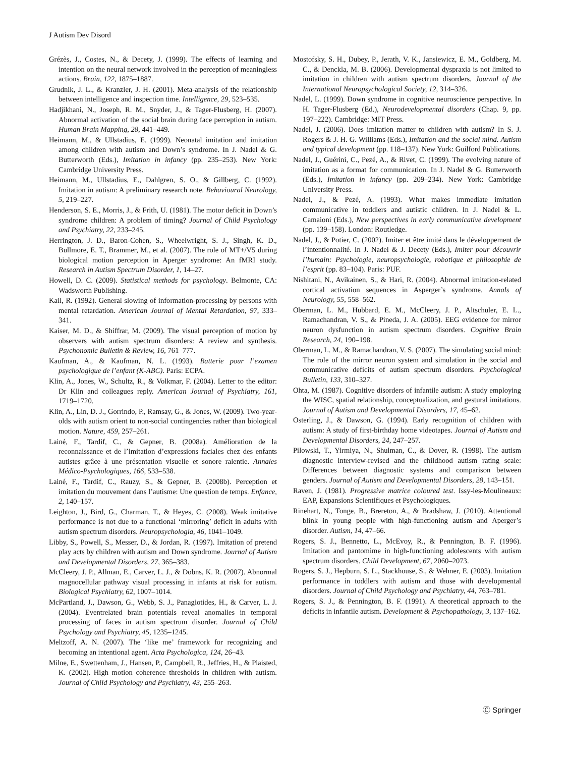J Autism Dev Disord
Grézès, J., Costes, N., & Decety, J. (1999). The effects of learning and intention on the neural network involved in the perception of meaningless actions. Brain, 122, 1875–1887.
Grudnik, J. L., & Kranzler, J. H. (2001). Meta-analysis of the relationship between intelligence and inspection time. Intelligence, 29, 523–535.
Hadjikhani, N., Joseph, R. M., Snyder, J., & Tager-Flusberg, H. (2007). Abnormal activation of the social brain during face perception in autism. Human Brain Mapping, 28, 441–449.
Heimann, M., & Ullstadius, E. (1999). Neonatal imitation and imitation among children with autism and Down’s syndrome. In J. Nadel & G. Butterworth (Eds.), Imitation in infancy (pp. 235–253). New York: Cambridge University Press.
Heimann, M., Ullstadius, E., Dahlgren, S. O., & Gillberg, C. (1992). Imitation in autism: A preliminary research note. Behavioural Neurology, 5, 219–227.
Henderson, S. E., Morris, J., & Frith, U. (1981). The motor deficit in Down’s syndrome children: A problem of timing? Journal of Child Psychology and Psychiatry, 22, 233–245.
Herrington, J. D., Baron-Cohen, S., Wheelwright, S. J., Singh, K. D., Bullmore, E. T., Brammer, M., et al. (2007). The role of MT+/V5 during biological motion perception in Aperger syndrome: An fMRI study. Research in Autism Spectrum Disorder, 1, 14–27.
Howell, D. C. (2009). Statistical methods for psychology. Belmonte, CA: Wadsworth Publishing.
Kail, R. (1992). General slowing of information-processing by persons with mental retardation. American Journal of Mental Retardation, 97, 333–341.
Kaiser, M. D., & Shiffrar, M. (2009). The visual perception of motion by observers with autism spectrum disorders: A review and synthesis. Psychonomic Bulletin & Review, 16, 761–777.
Kaufman, A., & Kaufman, N. L. (1993). Batterie pour l’examen psychologique de l’enfant (K-ABC). Paris: ECPA.
Klin, A., Jones, W., Schultz, R., & Volkmar, F. (2004). Letter to the editor: Dr Klin and colleagues reply. American Journal of Psychiatry, 161, 1719–1720.
Klin, A., Lin, D. J., Gorrindo, P., Ramsay, G., & Jones, W. (2009). Two-year-olds with autism orient to non-social contingencies rather than biological motion. Nature, 459, 257–261.
Lainé, F., Tardif, C., & Gepner, B. (2008a). Amélioration de la reconnaissance et de l’imitation d’expressions faciales chez des enfants autistes grâce à une présentation visuelle et sonore ralentie. Annales Médico-Psychologiques, 166, 533–538.
Lainé, F., Tardif, C., Rauzy, S., & Gepner, B. (2008b). Perception et imitation du mouvement dans l’autisme: Une question de temps. Enfance, 2, 140–157.
Leighton, J., Bird, G., Charman, T., & Heyes, C. (2008). Weak imitative performance is not due to a functional ‘mirroring’ deficit in adults with autism spectrum disorders. Neuropsychologia, 46, 1041–1049.
Libby, S., Powell, S., Messer, D., & Jordan, R. (1997). Imitation of pretend play acts by children with autism and Down syndrome. Journal of Autism and Developmental Disorders, 27, 365–383.
McCleery, J. P., Allman, E., Carver, L. J., & Dobns, K. R. (2007). Abnormal magnocellular pathway visual processing in infants at risk for autism. Biological Psychiatry, 62, 1007–1014.
McPartland, J., Dawson, G., Webb, S. J., Panagiotides, H., & Carver, L. J. (2004). Eventrelated brain potentials reveal anomalies in temporal processing of faces in autism spectrum disorder. Journal of Child Psychology and Psychiatry, 45, 1235–1245.
Meltzoff, A. N. (2007). The ‘like me’ framework for recognizing and becoming an intentional agent. Acta Psychologica, 124, 26–43.
Milne, E., Swettenham, J., Hansen, P., Campbell, R., Jeffries, H., & Plaisted, K. (2002). High motion coherence thresholds in children with autism. Journal of Child Psychology and Psychiatry, 43, 255–263.
Mostofsky, S. H., Dubey, P., Jerath, V. K., Jansiewicz, E. M., Goldberg, M. C., & Denckla, M. B. (2006). Developmental dyspraxia is not limited to imitation in children with autism spectrum disorders. Journal of the International Neuropsychological Society, 12, 314–326.
Nadel, L. (1999). Down syndrome in cognitive neuroscience perspective. In H. Tager-Flusberg (Ed.), Neurodevelopmental disorders (Chap. 9, pp. 197–222). Cambridge: MIT Press.
Nadel, J. (2006). Does imitation matter to children with autism? In S. J. Rogers & J. H. G. Williams (Eds.), Imitation and the social mind. Autism and typical development (pp. 118–137). New York: Guilford Publications.
Nadel, J., Guérini, C., Pezé, A., & Rivet, C. (1999). The evolving nature of imitation as a format for communication. In J. Nadel & G. Butterworth (Eds.), Imitation in infancy (pp. 209–234). New York: Cambridge University Press.
Nadel, J., & Pezé, A. (1993). What makes immediate imitation communicative in toddlers and autistic children. In J. Nadel & L. Camaioni (Eds.), New perspectives in early communicative development (pp. 139–158). London: Routledge.
Nadel, J., & Potier, C. (2002). Imiter et être imité dans le développement de l’intentionnalité. In J. Nadel & J. Decety (Eds.), Imiter pour découvrir l’humain: Psychologie, neuropsychologie, robotique et philosophie de l’esprit (pp. 83–104). Paris: PUF.
Nishitani, N., Avikainen, S., & Hari, R. (2004). Abnormal imitation-related cortical activation sequences in Asperger’s syndrome. Annals of Neurology, 55, 558–562.
Oberman, L. M., Hubbard, E. M., McCleery, J. P., Altschuler, E. L., Ramachandran, V. S., & Pineda, J. A. (2005). EEG evidence for mirror neuron dysfunction in autism spectrum disorders. Cognitive Brain Research, 24, 190–198.
Oberman, L. M., & Ramachandran, V. S. (2007). The simulating social mind: The role of the mirror neuron system and simulation in the social and communicative deficits of autism spectrum disorders. Psychological Bulletin, 133, 310–327.
Ohta, M. (1987). Cognitive disorders of infantile autism: A study employing the WISC, spatial relationship, conceptualization, and gestural imitations. Journal of Autism and Developmental Disorders, 17, 45–62.
Osterling, J., & Dawson, G. (1994). Early recognition of children with autism: A study of first-birthday home videotapes. Journal of Autism and Developmental Disorders, 24, 247–257.
Pilowski, T., Yirmiya, N., Shulman, C., & Dover, R. (1998). The autism diagnostic interview-revised and the childhood autism rating scale: Differences between diagnostic systems and comparison between genders. Journal of Autism and Developmental Disorders, 28, 143–151.
Raven, J. (1981). Progressive matrice coloured test. Issy-les-Moulineaux: EAP, Expansions Scientifiques et Psychologiques.
Rinehart, N., Tonge, B., Brereton, A., & Bradshaw, J. (2010). Attentional blink in young people with high-functioning autism and Aperger’s disorder. Autism, 14, 47–66.
Rogers, S. J., Bennetto, L., McEvoy, R., & Pennington, B. F. (1996). Imitation and pantomime in high-functioning adolescents with autism spectrum disorders. Child Development, 67, 2060–2073.
Rogers, S. J., Hepburn, S. L., Stackhouse, S., & Wehner, E. (2003). Imitation performance in toddlers with autism and those with developmental disorders. Journal of Child Psychology and Psychiatry, 44, 763–781.
Rogers, S. J., & Pennington, B. F. (1991). A theoretical approach to the deficits in infantile autism. Development & Psychopathology, 3, 137–162.
Ⓒ Springer